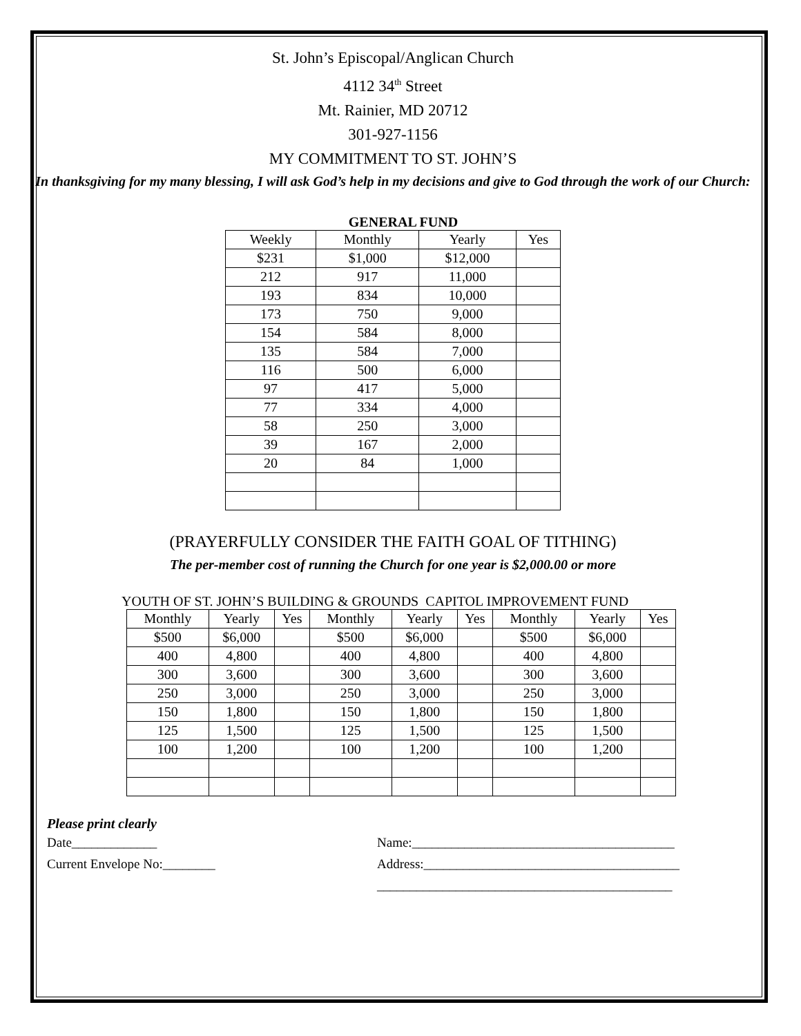St. John’s Episcopal/Anglican Church
4112 34<sup>th</sup> Street
Mt. Rainier, MD 20712
301-927-1156
MY COMMITMENT TO ST. JOHN’S
In thanksgiving for my many blessing, I will ask God’s help in my decisions and give to God through the work of our Church:
GENERAL FUND
| Weekly | Monthly | Yearly | Yes |
| --- | --- | --- | --- |
| $231 | $1,000 | $12,000 | |
| 212 | 917 | 11,000 | |
| 193 | 834 | 10,000 | |
| 173 | 750 | 9,000 | |
| 154 | 584 | 8,000 | |
| 135 | 584 | 7,000 | |
| 116 | 500 | 6,000 | |
| 97 | 417 | 5,000 | |
| 77 | 334 | 4,000 | |
| 58 | 250 | 3,000 | |
| 39 | 167 | 2,000 | |
| 20 | 84 | 1,000 | |
(PRAYERFULLY CONSIDER THE FAITH GOAL OF TITHING)
The per-member cost of running the Church for one year is $2,000.00 or more
YOUTH OF ST. JOHN’S BUILDING & GROUNDS CAPITOL IMPROVEMENT FUND
| Monthly | Yearly | Yes | Monthly | Yearly | Yes | Monthly | Yearly | Yes |
| --- | --- | --- | --- | --- | --- | --- | --- | --- |
| $500 | $6,000 | | $500 | $6,000 | | $500 | $6,000 | |
| 400 | 4,800 | | 400 | 4,800 | | 400 | 4,800 | |
| 300 | 3,600 | | 300 | 3,600 | | 300 | 3,600 | |
| 250 | 3,000 | | 250 | 3,000 | | 250 | 3,000 | |
| 150 | 1,800 | | 150 | 1,800 | | 150 | 1,800 | |
| 125 | 1,500 | | 125 | 1,500 | | 125 | 1,500 | |
| 100 | 1,200 | | 100 | 1,200 | | 100 | 1,200 | |
Please print clearly
Date_____________
Current Envelope No:________
Name:________________________________________
Address:_______________________________________
_____________________________________________